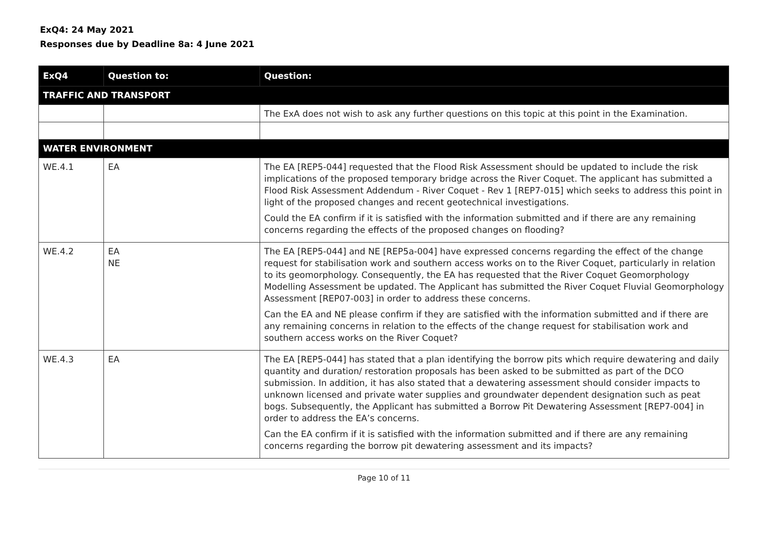ExQ4: 24 May 2021
Responses due by Deadline 8a: 4 June 2021
| ExQ4 | Question to: | Question: |
| --- | --- | --- |
| TRAFFIC AND TRANSPORT | | |
| | | The ExA does not wish to ask any further questions on this topic at this point in the Examination. |
| WATER ENVIRONMENT | | |
| WE.4.1 | EA | The EA [REP5-044] requested that the Flood Risk Assessment should be updated to include the risk implications of the proposed temporary bridge across the River Coquet. The applicant has submitted a Flood Risk Assessment Addendum - River Coquet - Rev 1 [REP7-015] which seeks to address this point in light of the proposed changes and recent geotechnical investigations. Could the EA confirm if it is satisfied with the information submitted and if there are any remaining concerns regarding the effects of the proposed changes on flooding? |
| WE.4.2 | EA NE | The EA [REP5-044] and NE [REP5a-004] have expressed concerns regarding the effect of the change request for stabilisation work and southern access works on to the River Coquet, particularly in relation to its geomorphology. Consequently, the EA has requested that the River Coquet Geomorphology Modelling Assessment be updated. The Applicant has submitted the River Coquet Fluvial Geomorphology Assessment [REP07-003] in order to address these concerns. Can the EA and NE please confirm if they are satisfied with the information submitted and if there are any remaining concerns in relation to the effects of the change request for stabilisation work and southern access works on the River Coquet? |
| WE.4.3 | EA | The EA [REP5-044] has stated that a plan identifying the borrow pits which require dewatering and daily quantity and duration/ restoration proposals has been asked to be submitted as part of the DCO submission. In addition, it has also stated that a dewatering assessment should consider impacts to unknown licensed and private water supplies and groundwater dependent designation such as peat bogs. Subsequently, the Applicant has submitted a Borrow Pit Dewatering Assessment [REP7-004] in order to address the EA’s concerns. Can the EA confirm if it is satisfied with the information submitted and if there are any remaining concerns regarding the borrow pit dewatering assessment and its impacts? |
Page 10 of 11